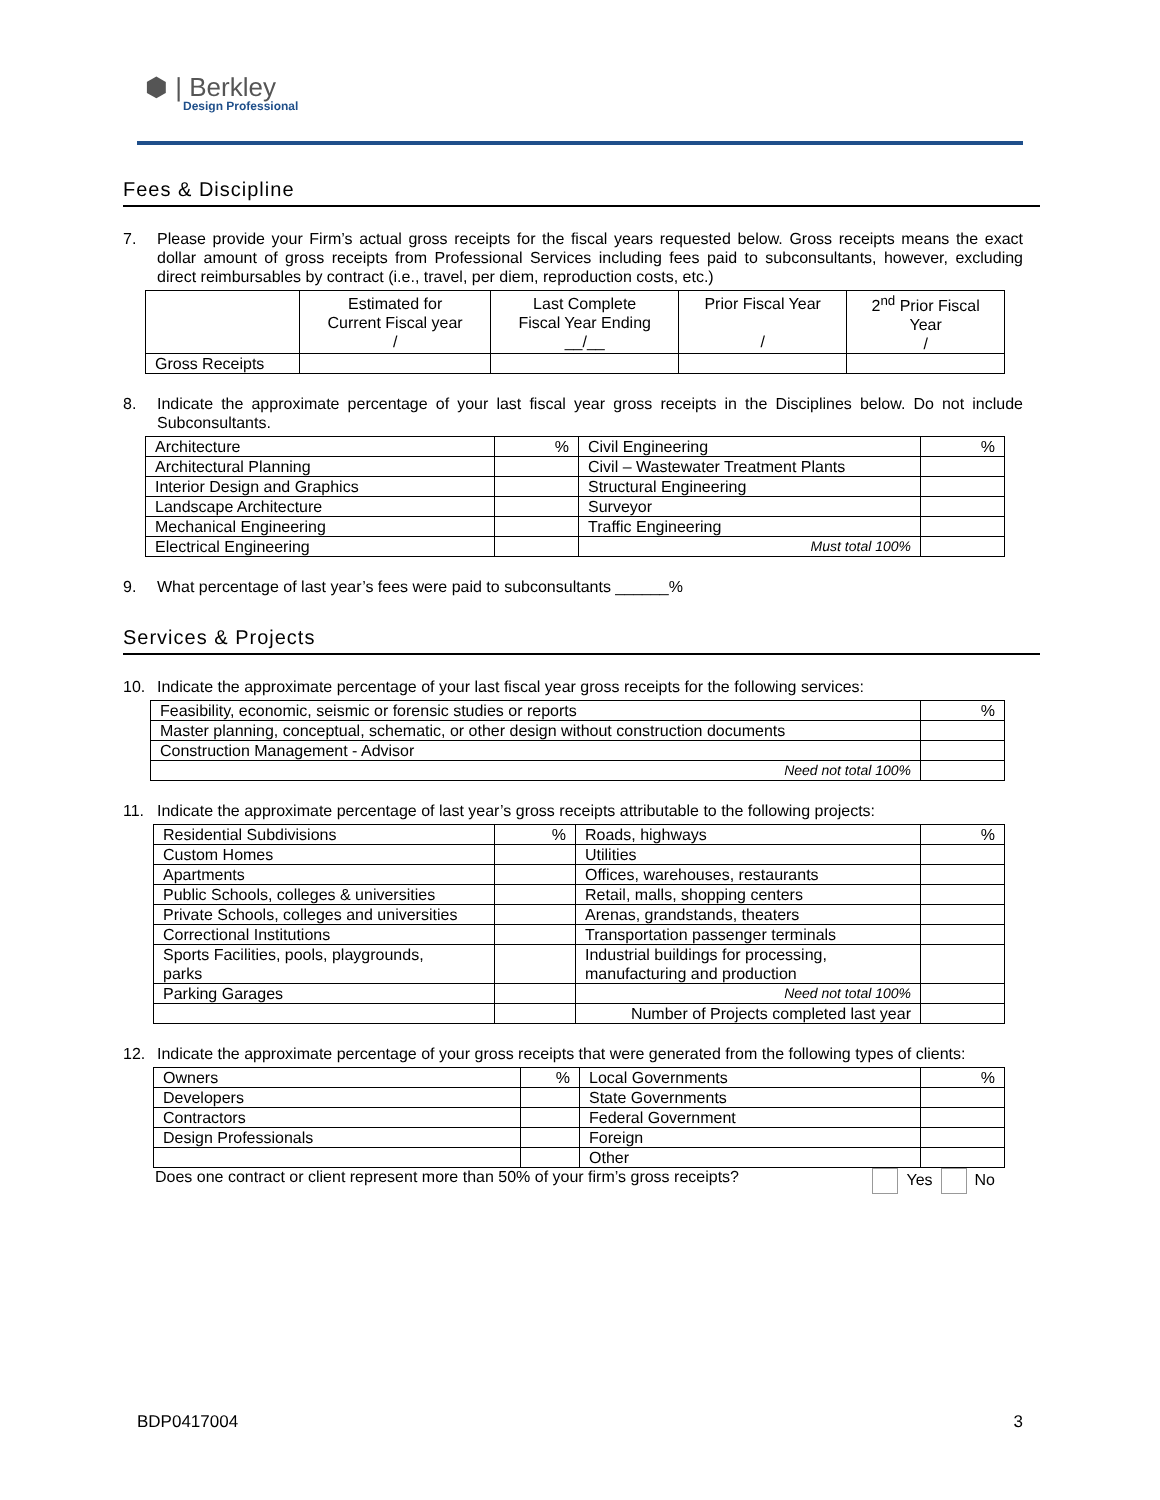⬢ | Berkley
Design Professional
Fees & Discipline
7. Please provide your Firm’s actual gross receipts for the fiscal years requested below. Gross receipts means the exact dollar amount of gross receipts from Professional Services including fees paid to subconsultants, however, excluding direct reimbursables by contract (i.e., travel, per diem, reproduction costs, etc.)
| | Estimated for Current Fiscal year / | Last Complete Fiscal Year Ending __/__ | Prior Fiscal Year / | 2<sup>nd</sup> Prior Fiscal Year / |
| Gross Receipts | | | | |
8. Indicate the approximate percentage of your last fiscal year gross receipts in the Disciplines below. Do not include Subconsultants.
| Architecture | % | Civil Engineering | % |
| Architectural Planning | | Civil – Wastewater Treatment Plants | |
| Interior Design and Graphics | | Structural Engineering | |
| Landscape Architecture | | Surveyor | |
| Mechanical Engineering | | Traffic Engineering | |
| Electrical Engineering | | Must total 100% | |
9. What percentage of last year’s fees were paid to subconsultants ______%
Services & Projects
10. Indicate the approximate percentage of your last fiscal year gross receipts for the following services:
| Feasibility, economic, seismic or forensic studies or reports | % |
| Master planning, conceptual, schematic, or other design without construction documents | |
| Construction Management - Advisor | |
| Need not total 100% | |
11. Indicate the approximate percentage of last year’s gross receipts attributable to the following projects:
| Residential Subdivisions | % | Roads, highways | % |
| Custom Homes | | Utilities | |
| Apartments | | Offices, warehouses, restaurants | |
| Public Schools, colleges & universities | | Retail, malls, shopping centers | |
| Private Schools, colleges and universities | | Arenas, grandstands, theaters | |
| Correctional Institutions | | Transportation passenger terminals | |
| Sports Facilities, pools, playgrounds, parks | | Industrial buildings for processing, manufacturing and production | |
| Parking Garages | | Need not total 100% | |
| | | Number of Projects completed last year | |
12. Indicate the approximate percentage of your gross receipts that were generated from the following types of clients:
| Owners | % | Local Governments | % |
| Developers | | State Governments | |
| Contractors | | Federal Government | |
| Design Professionals | | Foreign | |
| | | Other | |
Does one contract or client represent more than 50% of your firm’s gross receipts? Yes No
BDP0417004 3